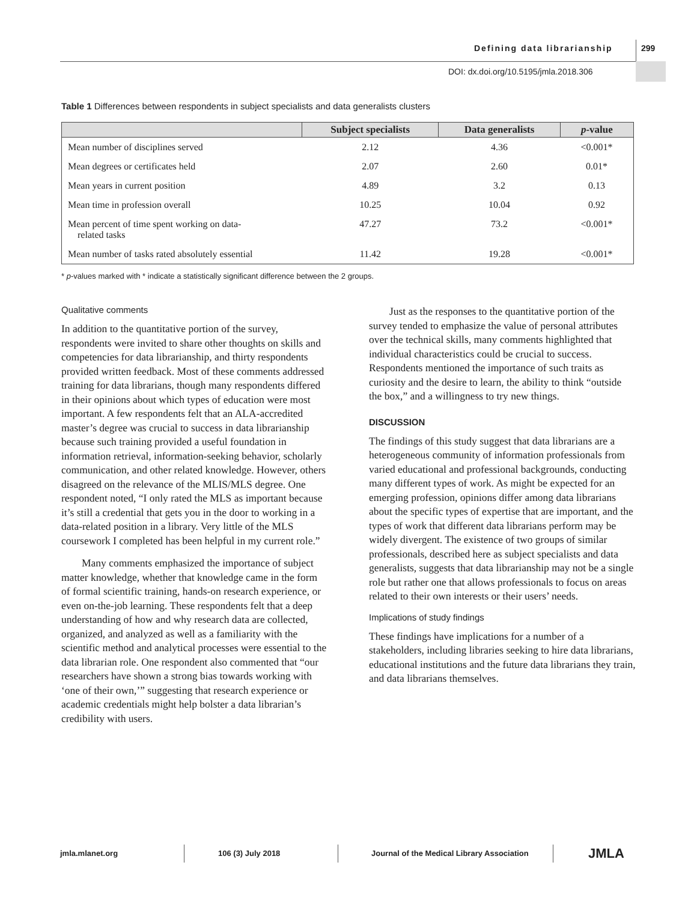Defining data librarianship 299
DOI: dx.doi.org/10.5195/jmla.2018.306
Table 1 Differences between respondents in subject specialists and data generalists clusters
| | Subject specialists | Data generalists | p -value |
| --- | --- | --- | --- |
| Mean number of disciplines served | 2.12 | 4.36 | <0.001* |
| Mean degrees or certificates held | 2.07 | 2.60 | 0.01* |
| Mean years in current position | 4.89 | 3.2 | 0.13 |
| Mean time in profession overall | 10.25 | 10.04 | 0.92 |
| Mean percent of time spent working on data- related tasks | 47.27 | 73.2 | <0.001* |
| Mean number of tasks rated absolutely essential | 11.42 | 19.28 | <0.001* |
* p-values marked with * indicate a statistically significant difference between the 2 groups.
Qualitative comments
In addition to the quantitative portion of the survey, respondents were invited to share other thoughts on skills and competencies for data librarianship, and thirty respondents provided written feedback. Most of these comments addressed training for data librarians, though many respondents differed in their opinions about which types of education were most important. A few respondents felt that an ALA-accredited master’s degree was crucial to success in data librarianship because such training provided a useful foundation in information retrieval, information-seeking behavior, scholarly communication, and other related knowledge. However, others disagreed on the relevance of the MLIS/MLS degree. One respondent noted, “I only rated the MLS as important because it’s still a credential that gets you in the door to working in a data-related position in a library. Very little of the MLS coursework I completed has been helpful in my current role.”
Many comments emphasized the importance of subject matter knowledge, whether that knowledge came in the form of formal scientific training, hands-on research experience, or even on-the-job learning. These respondents felt that a deep understanding of how and why research data are collected, organized, and analyzed as well as a familiarity with the scientific method and analytical processes were essential to the data librarian role. One respondent also commented that “our researchers have shown a strong bias towards working with ‘one of their own,’” suggesting that research experience or academic credentials might help bolster a data librarian’s credibility with users.
Just as the responses to the quantitative portion of the survey tended to emphasize the value of personal attributes over the technical skills, many comments highlighted that individual characteristics could be crucial to success. Respondents mentioned the importance of such traits as curiosity and the desire to learn, the ability to think “outside the box,” and a willingness to try new things.
DISCUSSION
The findings of this study suggest that data librarians are a heterogeneous community of information professionals from varied educational and professional backgrounds, conducting many different types of work. As might be expected for an emerging profession, opinions differ among data librarians about the specific types of expertise that are important, and the types of work that different data librarians perform may be widely divergent. The existence of two groups of similar professionals, described here as subject specialists and data generalists, suggests that data librarianship may not be a single role but rather one that allows professionals to focus on areas related to their own interests or their users’ needs.
Implications of study findings
These findings have implications for a number of a stakeholders, including libraries seeking to hire data librarians, educational institutions and the future data librarians they train, and data librarians themselves.
jmla.mlanet.org 106 (3) July 2018 Journal of the Medical Library Association
JMLA